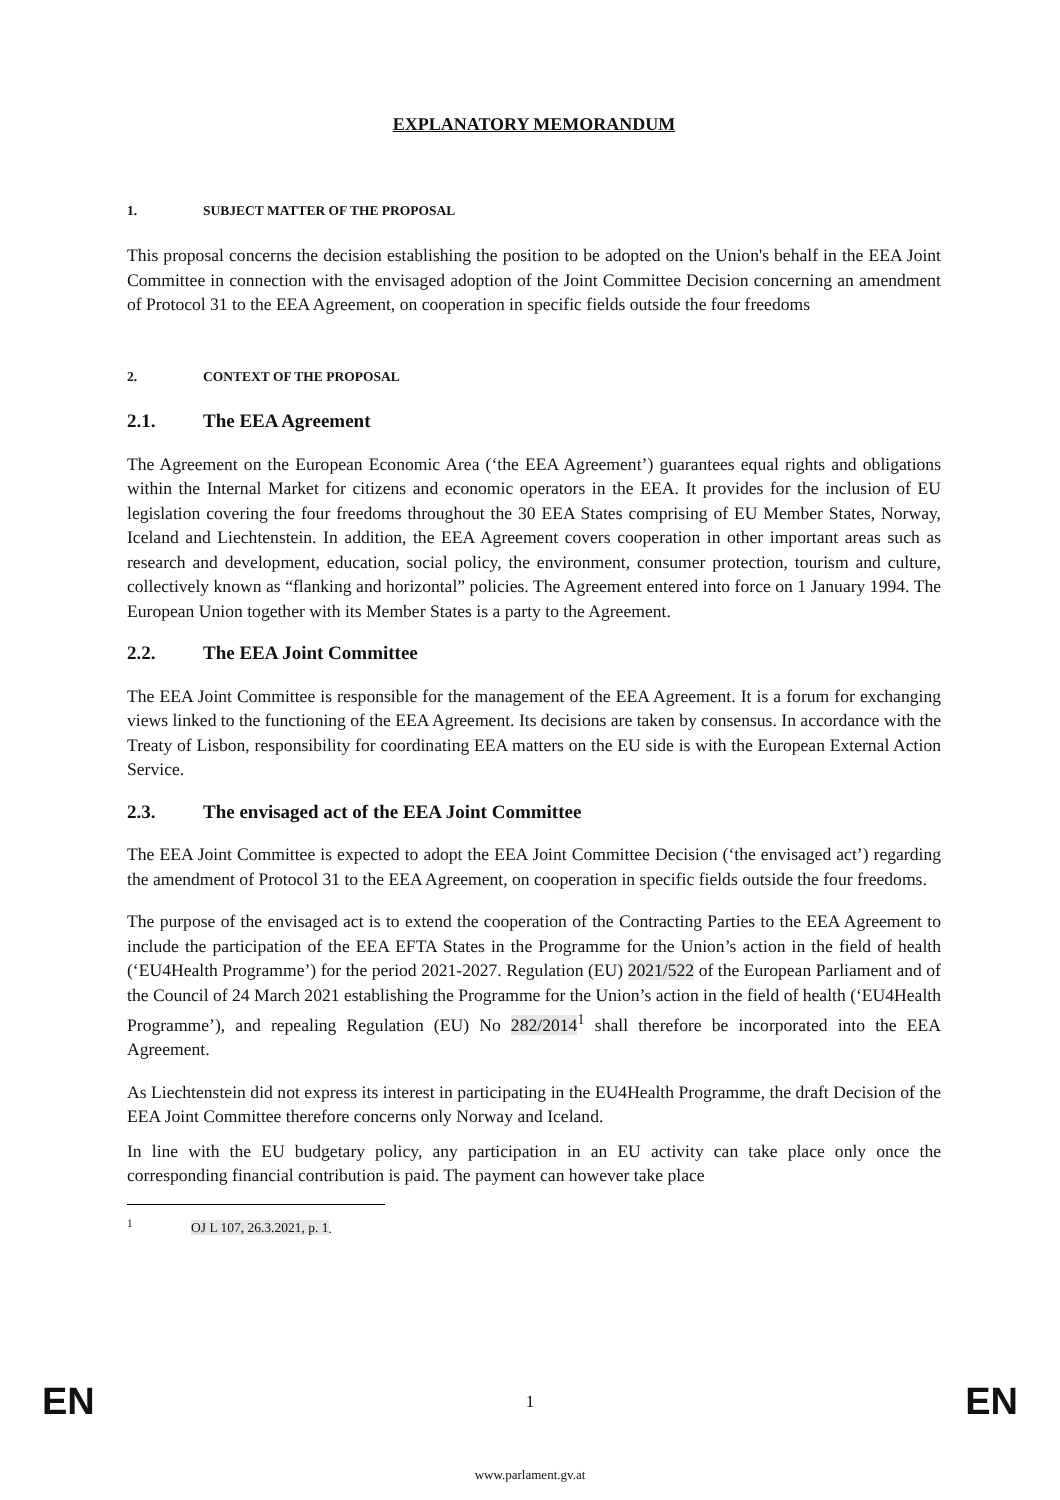EXPLANATORY MEMORANDUM
1. SUBJECT MATTER OF THE PROPOSAL
This proposal concerns the decision establishing the position to be adopted on the Union's behalf in the EEA Joint Committee in connection with the envisaged adoption of the Joint Committee Decision concerning an amendment of Protocol 31 to the EEA Agreement, on cooperation in specific fields outside the four freedoms
2. CONTEXT OF THE PROPOSAL
2.1. The EEA Agreement
The Agreement on the European Economic Area (‘the EEA Agreement’) guarantees equal rights and obligations within the Internal Market for citizens and economic operators in the EEA. It provides for the inclusion of EU legislation covering the four freedoms throughout the 30 EEA States comprising of EU Member States, Norway, Iceland and Liechtenstein. In addition, the EEA Agreement covers cooperation in other important areas such as research and development, education, social policy, the environment, consumer protection, tourism and culture, collectively known as “flanking and horizontal” policies. The Agreement entered into force on 1 January 1994. The European Union together with its Member States is a party to the Agreement.
2.2. The EEA Joint Committee
The EEA Joint Committee is responsible for the management of the EEA Agreement. It is a forum for exchanging views linked to the functioning of the EEA Agreement. Its decisions are taken by consensus. In accordance with the Treaty of Lisbon, responsibility for coordinating EEA matters on the EU side is with the European External Action Service.
2.3. The envisaged act of the EEA Joint Committee
The EEA Joint Committee is expected to adopt the EEA Joint Committee Decision (‘the envisaged act’) regarding the amendment of Protocol 31 to the EEA Agreement, on cooperation in specific fields outside the four freedoms.
The purpose of the envisaged act is to extend the cooperation of the Contracting Parties to the EEA Agreement to include the participation of the EEA EFTA States in the Programme for the Union’s action in the field of health (‘EU4Health Programme’) for the period 2021-2027. Regulation (EU) 2021/522 of the European Parliament and of the Council of 24 March 2021 establishing the Programme for the Union’s action in the field of health (‘EU4Health Programme’), and repealing Regulation (EU) No 282/2014<sup>1</sup> shall therefore be incorporated into the EEA Agreement.
As Liechtenstein did not express its interest in participating in the EU4Health Programme, the draft Decision of the EEA Joint Committee therefore concerns only Norway and Iceland.
In line with the EU budgetary policy, any participation in an EU activity can take place only once the corresponding financial contribution is paid. The payment can however take place
<sup>1</sup> OJ L 107, 26.3.2021, p. 1.
EN 1 EN
www.parlament.gv.at